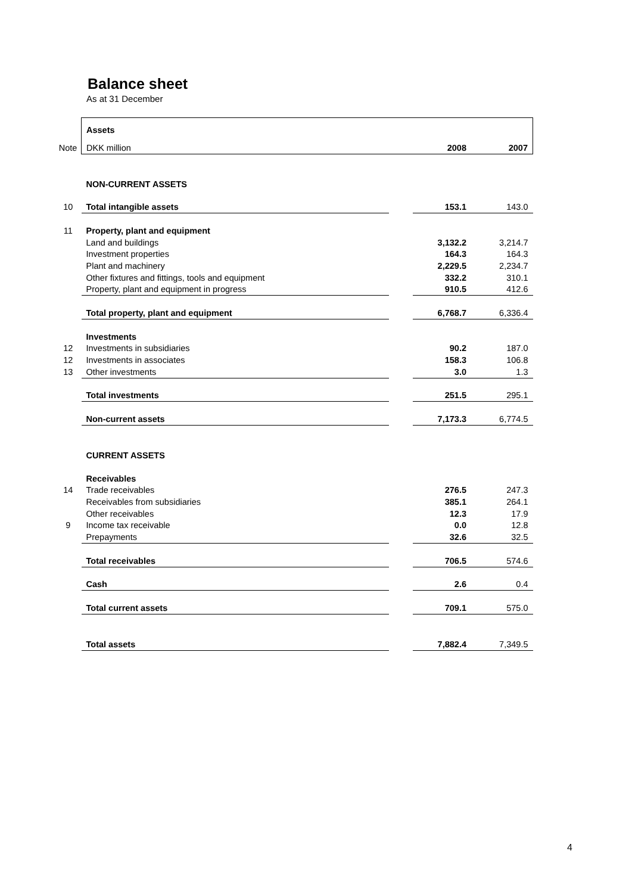Balance sheet
As at 31 December
| | Assets | | | |
| Note | DKK million | | 2008 | 2007 |
| | NON-CURRENT ASSETS | | | |
| 10 | Total intangible assets | | 153.1 | 143.0 |
| 11 | Property, plant and equipment | | | |
| | Land and buildings | | 3,132.2 | 3,214.7 |
| | Investment properties | | 164.3 | 164.3 |
| | Plant and machinery | | 2,229.5 | 2,234.7 |
| | Other fixtures and fittings, tools and equipment | | 332.2 | 310.1 |
| | Property, plant and equipment in progress | | 910.5 | 412.6 |
| | Total property, plant and equipment | | 6,768.7 | 6,336.4 |
| | Investments | | | |
| 12 | Investments in subsidiaries | | 90.2 | 187.0 |
| 12 | Investments in associates | | 158.3 | 106.8 |
| 13 | Other investments | | 3.0 | 1.3 |
| | Total investments | | 251.5 | 295.1 |
| | Non-current assets | | 7,173.3 | 6,774.5 |
| | CURRENT ASSETS | | | |
| | Receivables | | | |
| 14 | Trade receivables | | 276.5 | 247.3 |
| | Receivables from subsidiaries | | 385.1 | 264.1 |
| | Other receivables | | 12.3 | 17.9 |
| 9 | Income tax receivable | | 0.0 | 12.8 |
| | Prepayments | | 32.6 | 32.5 |
| | Total receivables | | 706.5 | 574.6 |
| | Cash | | 2.6 | 0.4 |
| | Total current assets | | 709.1 | 575.0 |
| | Total assets | | 7,882.4 | 7,349.5 |
4